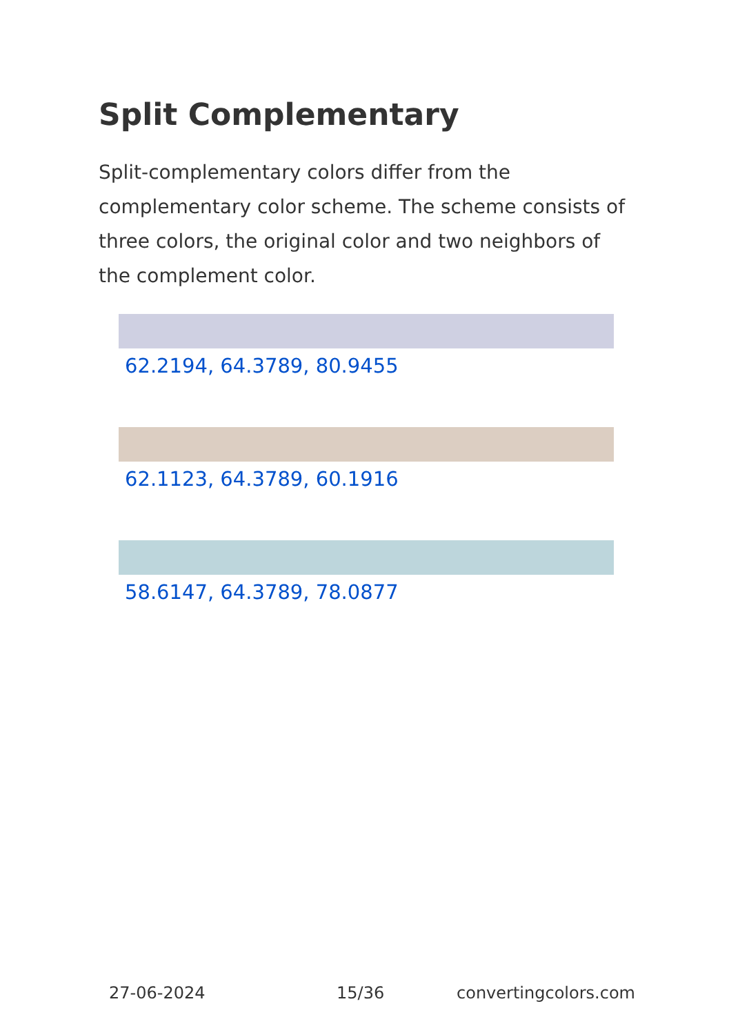Split Complementary
Split-complementary colors differ from the complementary color scheme. The scheme consists of three colors, the original color and two neighbors of the complement color.
62.2194, 64.3789, 80.9455
62.1123, 64.3789, 60.1916
58.6147, 64.3789, 78.0877
27-06-2024 15/36 convertingcolors.com